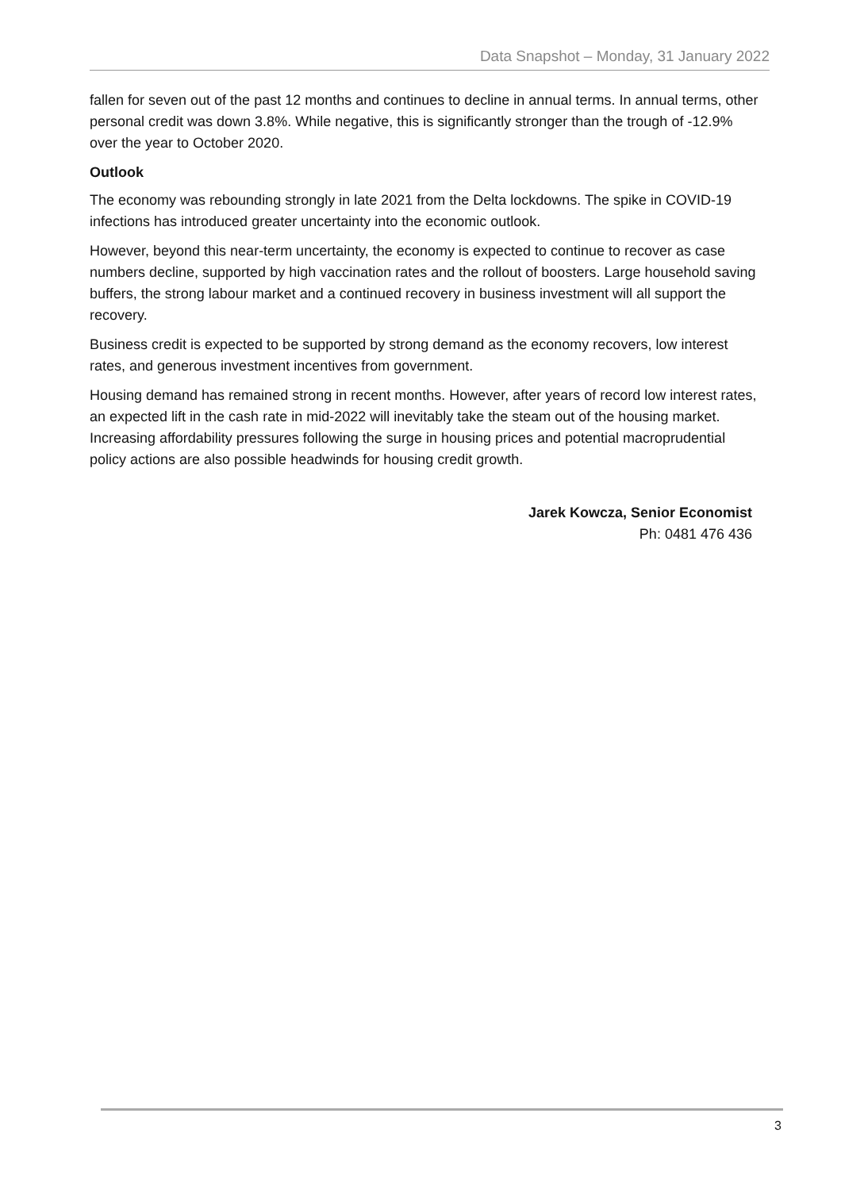Data Snapshot – Monday, 31 January 2022
fallen for seven out of the past 12 months and continues to decline in annual terms. In annual terms, other personal credit was down 3.8%. While negative, this is significantly stronger than the trough of -12.9% over the year to October 2020.
Outlook
The economy was rebounding strongly in late 2021 from the Delta lockdowns. The spike in COVID-19 infections has introduced greater uncertainty into the economic outlook.
However, beyond this near-term uncertainty, the economy is expected to continue to recover as case numbers decline, supported by high vaccination rates and the rollout of boosters. Large household saving buffers, the strong labour market and a continued recovery in business investment will all support the recovery.
Business credit is expected to be supported by strong demand as the economy recovers, low interest rates, and generous investment incentives from government.
Housing demand has remained strong in recent months. However, after years of record low interest rates, an expected lift in the cash rate in mid-2022 will inevitably take the steam out of the housing market. Increasing affordability pressures following the surge in housing prices and potential macroprudential policy actions are also possible headwinds for housing credit growth.
Jarek Kowcza, Senior Economist
Ph: 0481 476 436
3